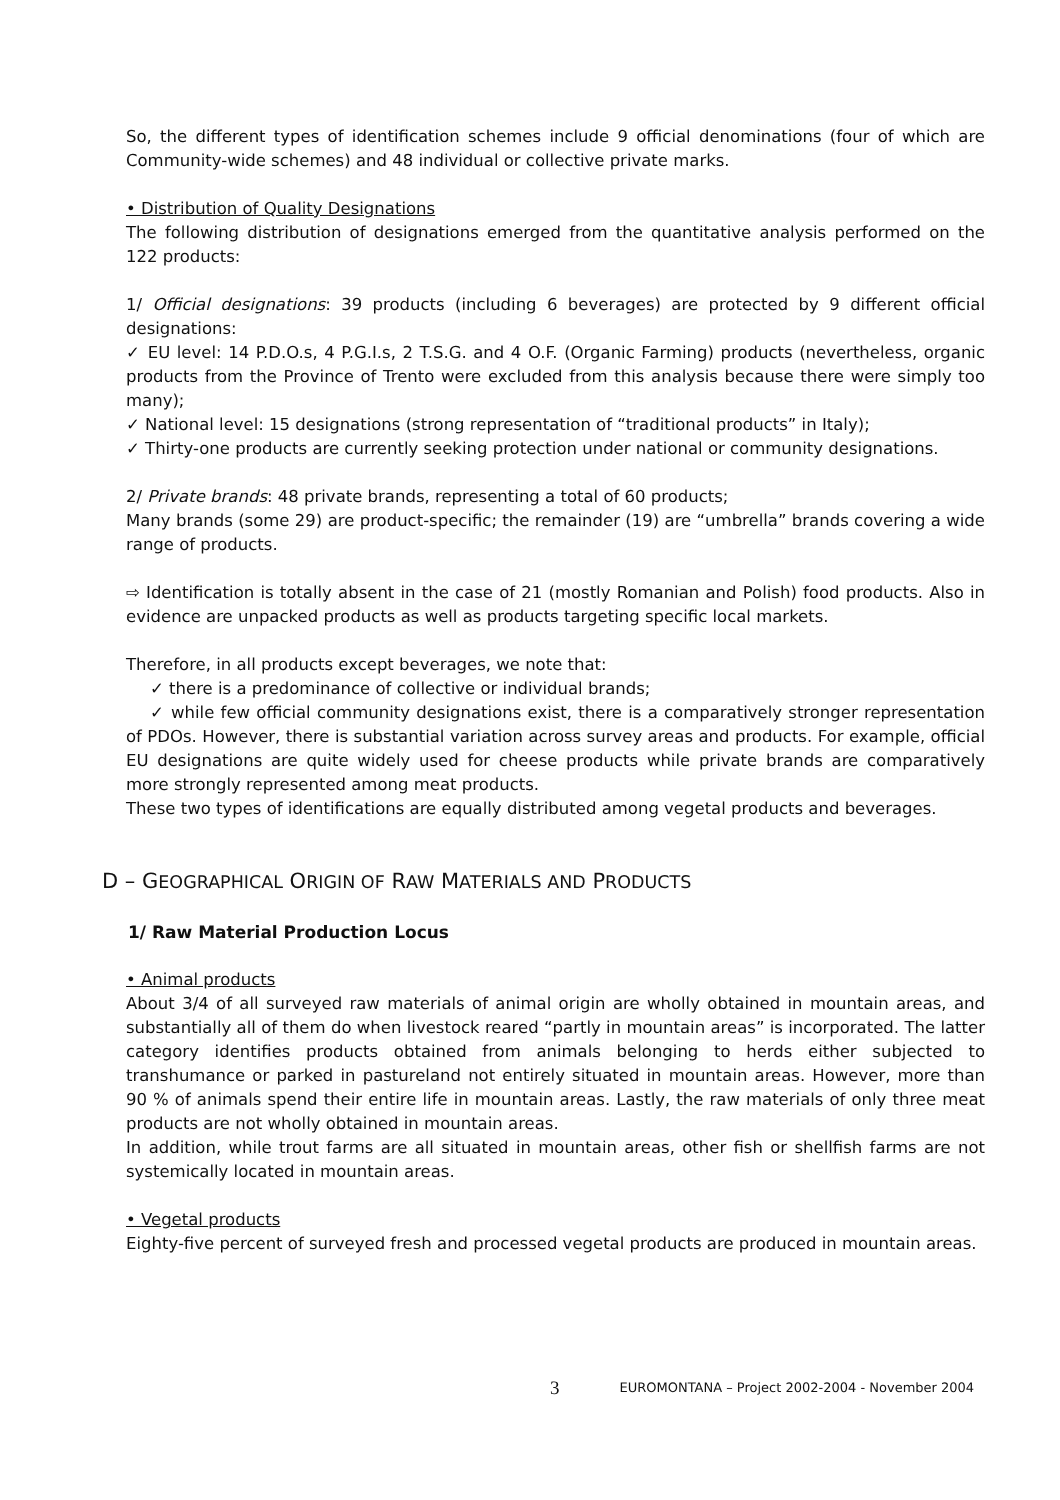So, the different types of identification schemes include 9 official denominations (four of which are Community-wide schemes) and 48 individual or collective private marks.
• Distribution of Quality Designations
The following distribution of designations emerged from the quantitative analysis performed on the 122 products:
1/ Official designations: 39 products (including 6 beverages) are protected by 9 different official designations:
✓ EU level: 14 P.D.O.s, 4 P.G.I.s, 2 T.S.G. and 4 O.F. (Organic Farming) products (nevertheless, organic products from the Province of Trento were excluded from this analysis because there were simply too many);
✓ National level: 15 designations (strong representation of “traditional products” in Italy);
✓ Thirty-one products are currently seeking protection under national or community designations.
2/ Private brands: 48 private brands, representing a total of 60 products;
Many brands (some 29) are product-specific; the remainder (19) are “umbrella” brands covering a wide range of products.
⇨ Identification is totally absent in the case of 21 (mostly Romanian and Polish) food products. Also in evidence are unpacked products as well as products targeting specific local markets.
Therefore, in all products except beverages, we note that:
✓ there is a predominance of collective or individual brands;
✓ while few official community designations exist, there is a comparatively stronger representation of PDOs. However, there is substantial variation across survey areas and products. For example, official EU designations are quite widely used for cheese products while private brands are comparatively more strongly represented among meat products.
These two types of identifications are equally distributed among vegetal products and beverages.
D – GEOGRAPHICAL ORIGIN OF RAW MATERIALS AND PRODUCTS
1/ Raw Material Production Locus
• Animal products
About 3/4 of all surveyed raw materials of animal origin are wholly obtained in mountain areas, and substantially all of them do when livestock reared “partly in mountain areas” is incorporated. The latter category identifies products obtained from animals belonging to herds either subjected to transhumance or parked in pastureland not entirely situated in mountain areas. However, more than 90 % of animals spend their entire life in mountain areas. Lastly, the raw materials of only three meat products are not wholly obtained in mountain areas.
In addition, while trout farms are all situated in mountain areas, other fish or shellfish farms are not systemically located in mountain areas.
• Vegetal products
Eighty-five percent of surveyed fresh and processed vegetal products are produced in mountain areas.
3 EUROMONTANA – Project 2002-2004 - November 2004